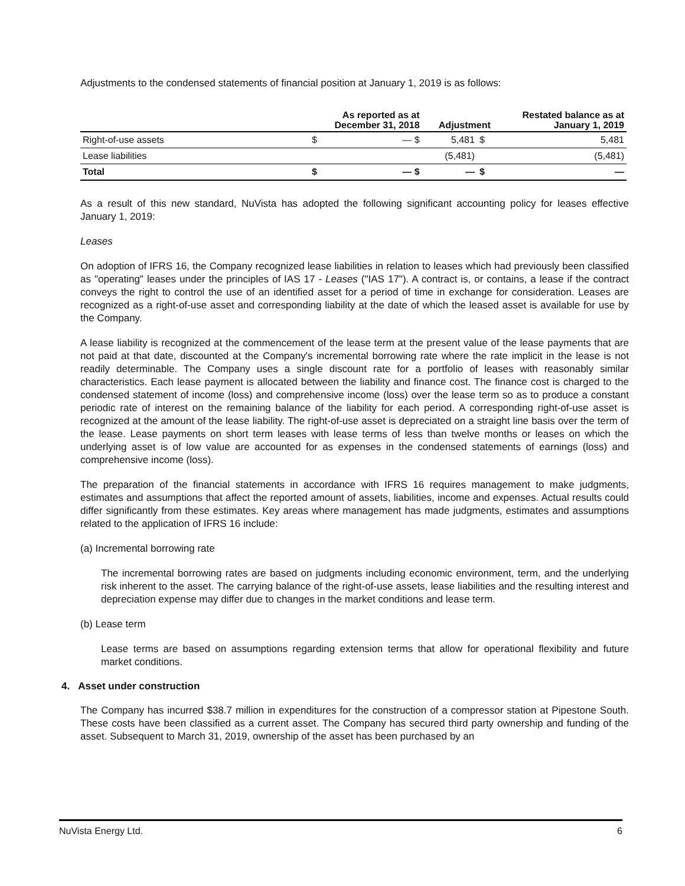Adjustments to the condensed statements of financial position at January 1, 2019 is as follows:
| | As reported as at December 31, 2018 | | Adjustment | | Restated balance as at January 1, 2019 |
| --- | --- | --- | --- | --- | --- |
| Right-of-use assets | $ | — $ | 5,481 | $ | 5,481 |
| Lease liabilities | | | (5,481) | | (5,481) |
| Total | $ | — $ | — | $ | — |
As a result of this new standard, NuVista has adopted the following significant accounting policy for leases effective January 1, 2019:
Leases
On adoption of IFRS 16, the Company recognized lease liabilities in relation to leases which had previously been classified as "operating" leases under the principles of IAS 17 - Leases ("IAS 17"). A contract is, or contains, a lease if the contract conveys the right to control the use of an identified asset for a period of time in exchange for consideration. Leases are recognized as a right-of-use asset and corresponding liability at the date of which the leased asset is available for use by the Company.
A lease liability is recognized at the commencement of the lease term at the present value of the lease payments that are not paid at that date, discounted at the Company's incremental borrowing rate where the rate implicit in the lease is not readily determinable. The Company uses a single discount rate for a portfolio of leases with reasonably similar characteristics. Each lease payment is allocated between the liability and finance cost. The finance cost is charged to the condensed statement of income (loss) and comprehensive income (loss) over the lease term so as to produce a constant periodic rate of interest on the remaining balance of the liability for each period. A corresponding right-of-use asset is recognized at the amount of the lease liability. The right-of-use asset is depreciated on a straight line basis over the term of the lease. Lease payments on short term leases with lease terms of less than twelve months or leases on which the underlying asset is of low value are accounted for as expenses in the condensed statements of earnings (loss) and comprehensive income (loss).
The preparation of the financial statements in accordance with IFRS 16 requires management to make judgments, estimates and assumptions that affect the reported amount of assets, liabilities, income and expenses. Actual results could differ significantly from these estimates. Key areas where management has made judgments, estimates and assumptions related to the application of IFRS 16 include:
(a) Incremental borrowing rate
The incremental borrowing rates are based on judgments including economic environment, term, and the underlying risk inherent to the asset. The carrying balance of the right-of-use assets, lease liabilities and the resulting interest and depreciation expense may differ due to changes in the market conditions and lease term.
(b) Lease term
Lease terms are based on assumptions regarding extension terms that allow for operational flexibility and future market conditions.
4. Asset under construction
The Company has incurred $38.7 million in expenditures for the construction of a compressor station at Pipestone South. These costs have been classified as a current asset. The Company has secured third party ownership and funding of the asset. Subsequent to March 31, 2019, ownership of the asset has been purchased by an
NuVista Energy Ltd. 6